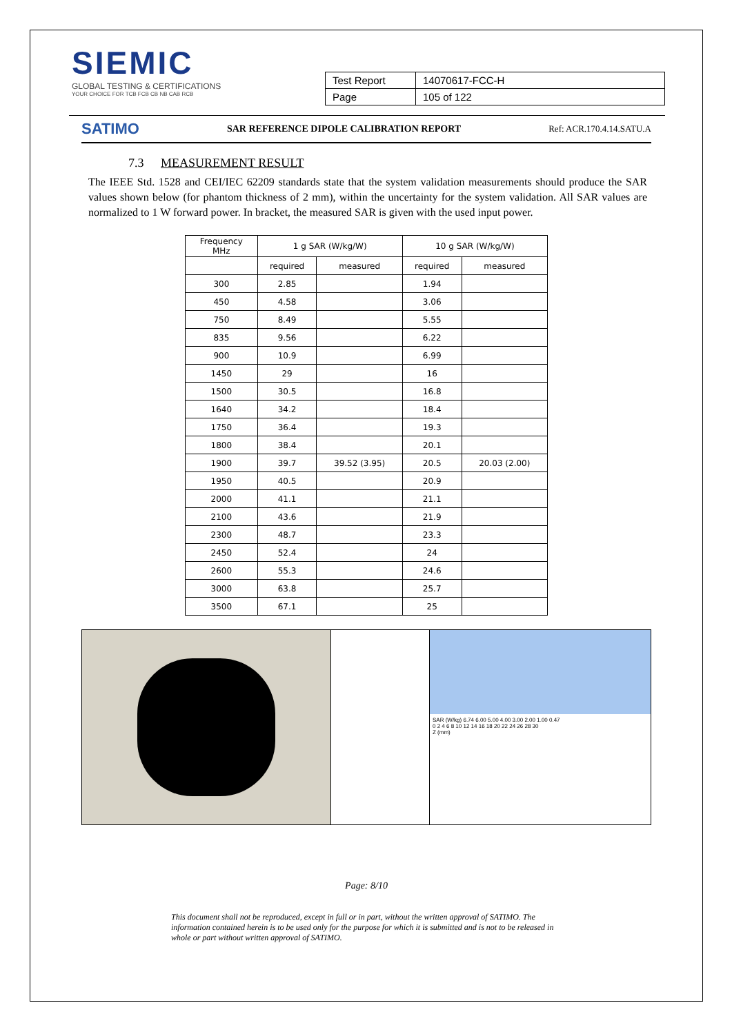SIEMIC
GLOBAL TESTING & CERTIFICATIONS
YOUR CHOICE FOR TCB FCB CB NB CAB RCB
| Test Report | 14070617-FCC-H |
| Page | 105 of 122 |
SATIMO SAR REFERENCE DIPOLE CALIBRATION REPORT Ref: ACR.170.4.14.SATU.A
7.3 MEASUREMENT RESULT
The IEEE Std. 1528 and CEI/IEC 62209 standards state that the system validation measurements should produce the SAR values shown below (for phantom thickness of 2 mm), within the uncertainty for the system validation. All SAR values are normalized to 1 W forward power. In bracket, the measured SAR is given with the used input power.
| Frequency MHz | 1 g SAR (W/kg/W) | | 10 g SAR (W/kg/W) | |
| --- | --- | --- | --- | --- |
| | required | measured | required | measured |
| 300 | 2.85 | | 1.94 | |
| 450 | 4.58 | | 3.06 | |
| 750 | 8.49 | | 5.55 | |
| 835 | 9.56 | | 6.22 | |
| 900 | 10.9 | | 6.99 | |
| 1450 | 29 | | 16 | |
| 1500 | 30.5 | | 16.8 | |
| 1640 | 34.2 | | 18.4 | |
| 1750 | 36.4 | | 19.3 | |
| 1800 | 38.4 | | 20.1 | |
| 1900 | 39.7 | 39.52 (3.95) | 20.5 | 20.03 (2.00) |
| 1950 | 40.5 | | 20.9 | |
| 2000 | 41.1 | | 21.1 | |
| 2100 | 43.6 | | 21.9 | |
| 2300 | 48.7 | | 23.3 | |
| 2450 | 52.4 | | 24 | |
| 2600 | 55.3 | | 24.6 | |
| 3000 | 63.8 | | 25.7 | |
| 3500 | 67.1 | | 25 | |
SAR (W/kg) 6.74 6.00 5.00 4.00 3.00 2.00 1.00 0.47
0 2 4 6 8 10 12 14 16 18 20 22 24 26 28 30
Z (mm)
Page: 8/10
This document shall not be reproduced, except in full or in part, without the written approval of SATIMO. The information contained herein is to be used only for the purpose for which it is submitted and is not to be released in whole or part without written approval of SATIMO.